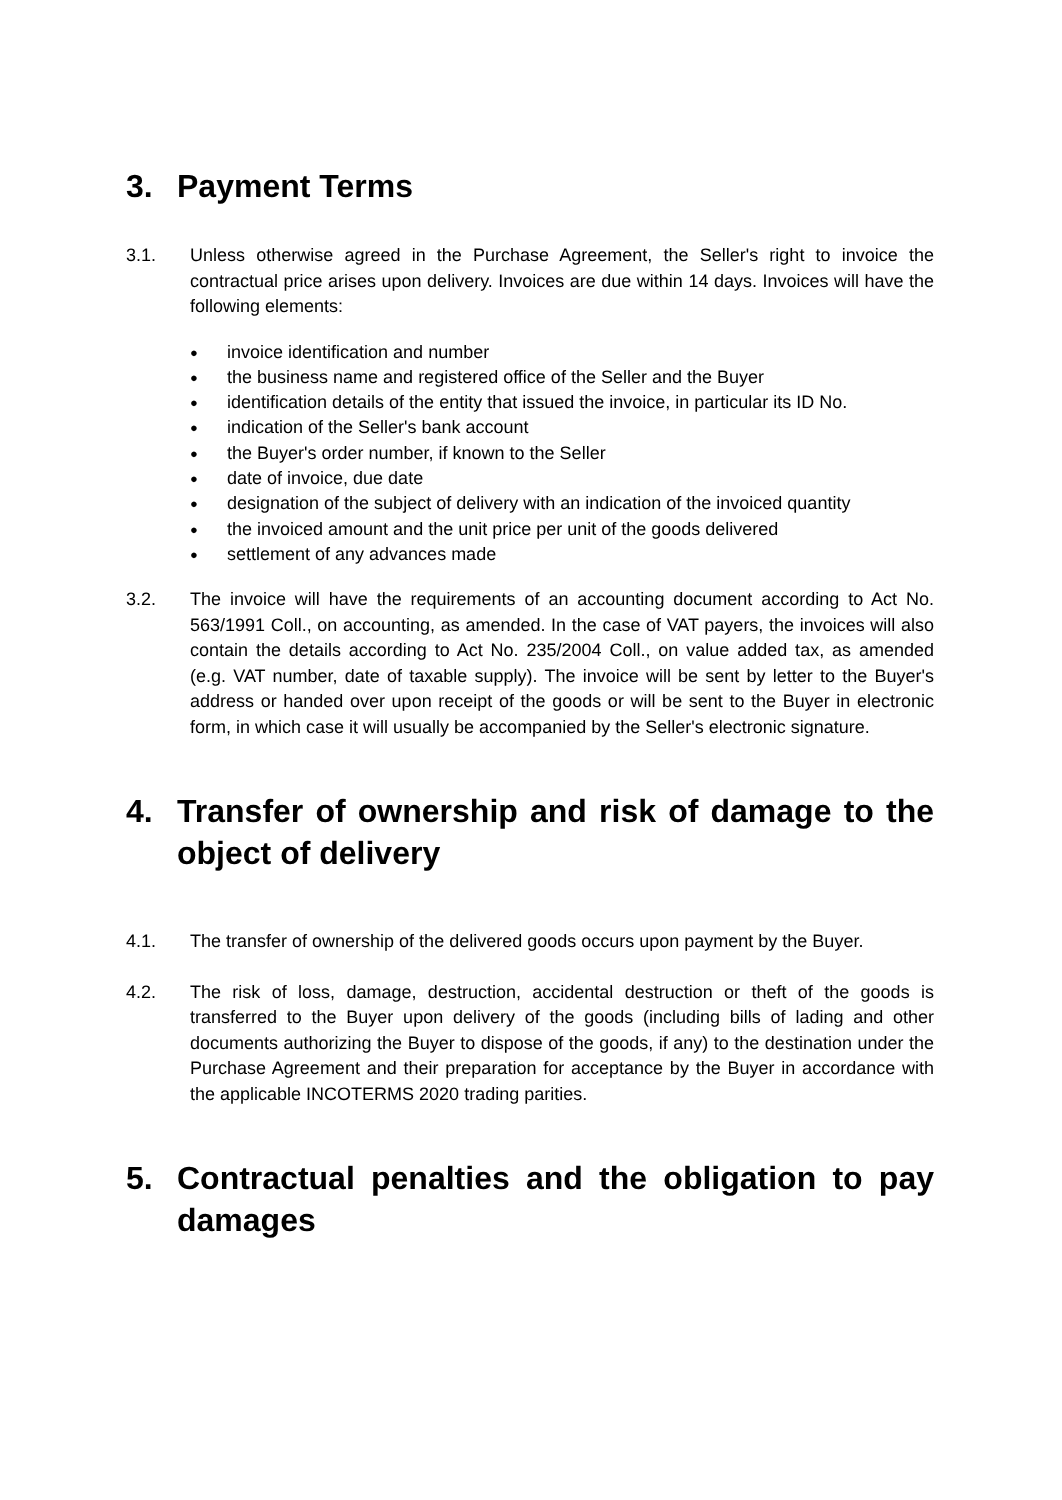3. Payment Terms
3.1. Unless otherwise agreed in the Purchase Agreement, the Seller's right to invoice the contractual price arises upon delivery. Invoices are due within 14 days. Invoices will have the following elements:
● invoice identification and number
● the business name and registered office of the Seller and the Buyer
● identification details of the entity that issued the invoice, in particular its ID No.
● indication of the Seller's bank account
● the Buyer's order number, if known to the Seller
● date of invoice, due date
● designation of the subject of delivery with an indication of the invoiced quantity
● the invoiced amount and the unit price per unit of the goods delivered
● settlement of any advances made
3.2. The invoice will have the requirements of an accounting document according to Act No. 563/1991 Coll., on accounting, as amended. In the case of VAT payers, the invoices will also contain the details according to Act No. 235/2004 Coll., on value added tax, as amended (e.g. VAT number, date of taxable supply). The invoice will be sent by letter to the Buyer's address or handed over upon receipt of the goods or will be sent to the Buyer in electronic form, in which case it will usually be accompanied by the Seller's electronic signature.
4. Transfer of ownership and risk of damage to the object of delivery
4.1. The transfer of ownership of the delivered goods occurs upon payment by the Buyer.
4.2. The risk of loss, damage, destruction, accidental destruction or theft of the goods is transferred to the Buyer upon delivery of the goods (including bills of lading and other documents authorizing the Buyer to dispose of the goods, if any) to the destination under the Purchase Agreement and their preparation for acceptance by the Buyer in accordance with the applicable INCOTERMS 2020 trading parities.
5. Contractual penalties and the obligation to pay damages